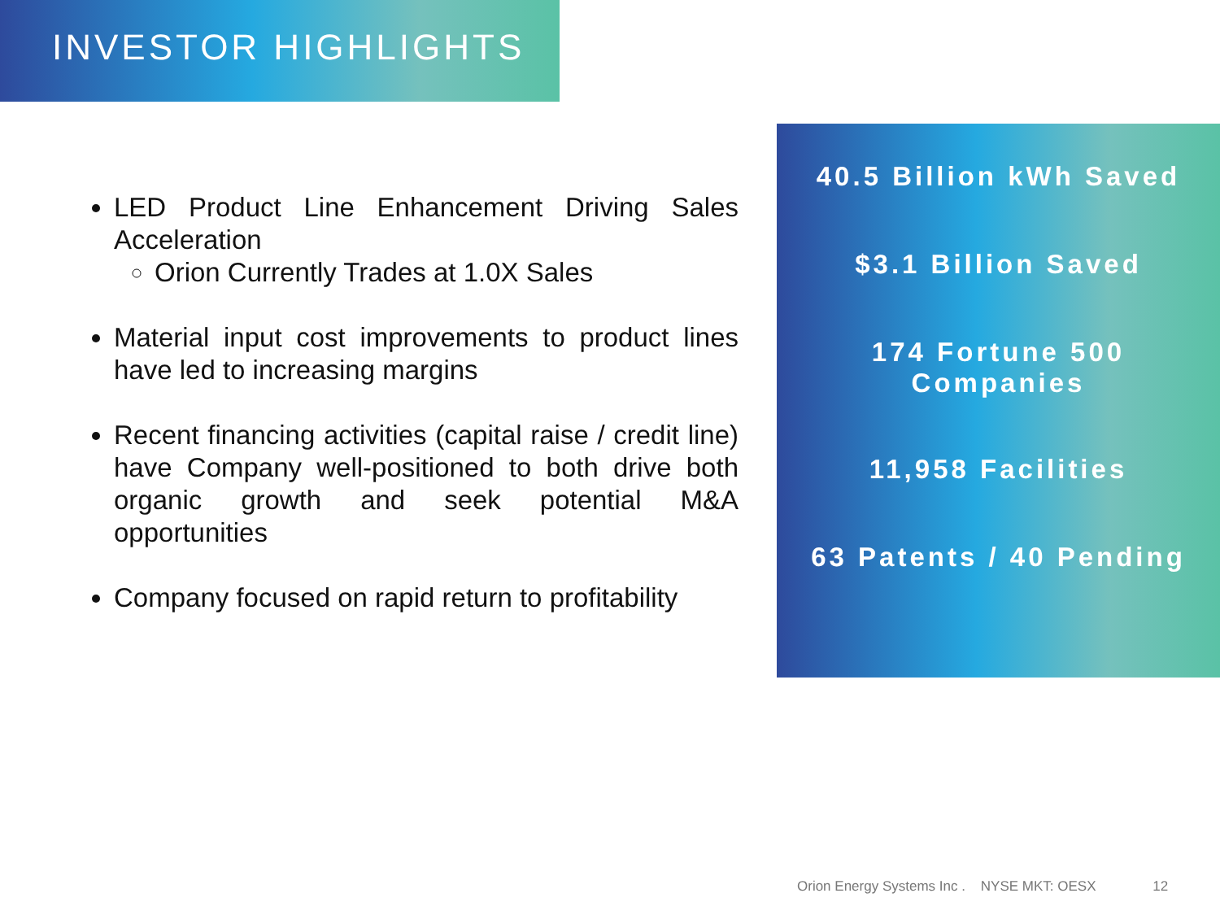INVESTOR HIGHLIGHTS
LED Product Line Enhancement Driving Sales Acceleration
Orion Currently Trades at 1.0X Sales
Material input cost improvements to product lines have led to increasing margins
Recent financing activities (capital raise / credit line) have Company well-positioned to both drive both organic growth and seek potential M&A opportunities
Company focused on rapid return to profitability
40.5 Billion kWh Saved
$3.1 Billion Saved
174 Fortune 500
Companies
11,958 Facilities
63 Patents / 40 Pending
Orion Energy Systems Inc . NYSE MKT: OESX 12